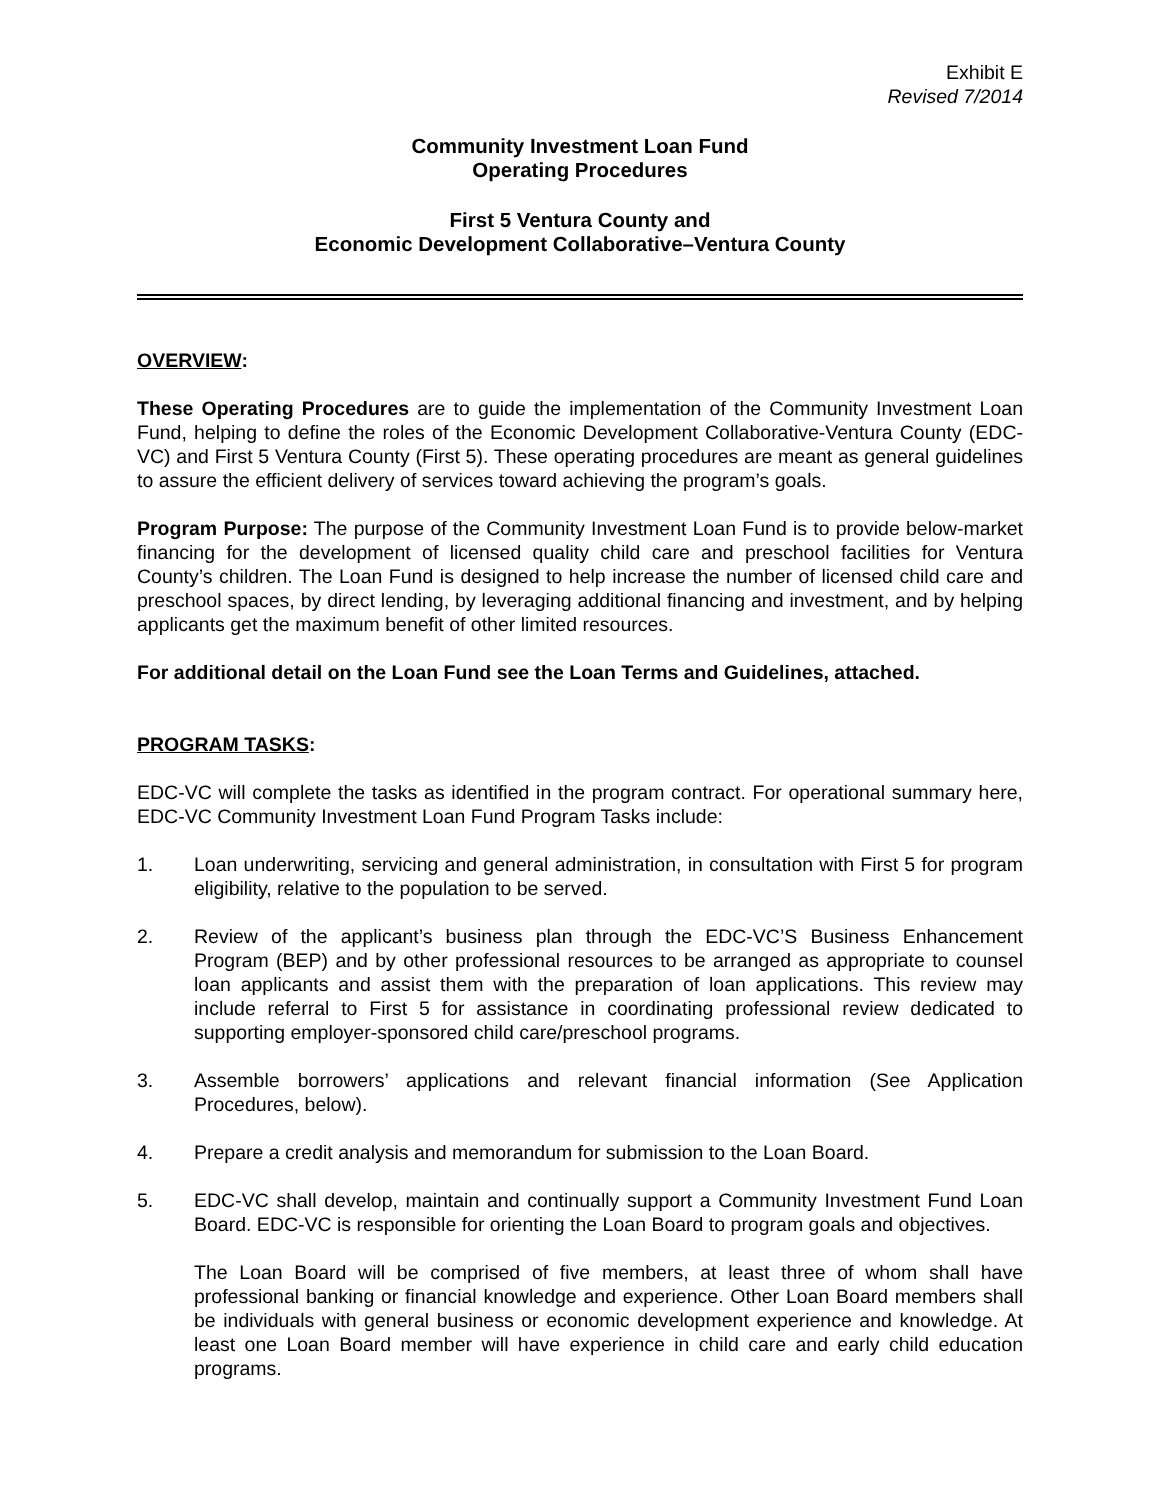Exhibit E
Revised 7/2014
Community Investment Loan Fund
Operating Procedures
First 5 Ventura County and
Economic Development Collaborative–Ventura County
OVERVIEW:
These Operating Procedures are to guide the implementation of the Community Investment Loan Fund, helping to define the roles of the Economic Development Collaborative-Ventura County (EDC-VC) and First 5 Ventura County (First 5). These operating procedures are meant as general guidelines to assure the efficient delivery of services toward achieving the program’s goals.
Program Purpose: The purpose of the Community Investment Loan Fund is to provide below-market financing for the development of licensed quality child care and preschool facilities for Ventura County’s children. The Loan Fund is designed to help increase the number of licensed child care and preschool spaces, by direct lending, by leveraging additional financing and investment, and by helping applicants get the maximum benefit of other limited resources.
For additional detail on the Loan Fund see the Loan Terms and Guidelines, attached.
PROGRAM TASKS:
EDC-VC will complete the tasks as identified in the program contract. For operational summary here, EDC-VC Community Investment Loan Fund Program Tasks include:
1. Loan underwriting, servicing and general administration, in consultation with First 5 for program eligibility, relative to the population to be served.
2. Review of the applicant’s business plan through the EDC-VC’S Business Enhancement Program (BEP) and by other professional resources to be arranged as appropriate to counsel loan applicants and assist them with the preparation of loan applications. This review may include referral to First 5 for assistance in coordinating professional review dedicated to supporting employer-sponsored child care/preschool programs.
3. Assemble borrowers’ applications and relevant financial information (See Application Procedures, below).
4. Prepare a credit analysis and memorandum for submission to the Loan Board.
5. EDC-VC shall develop, maintain and continually support a Community Investment Fund Loan Board. EDC-VC is responsible for orienting the Loan Board to program goals and objectives.
The Loan Board will be comprised of five members, at least three of whom shall have professional banking or financial knowledge and experience. Other Loan Board members shall be individuals with general business or economic development experience and knowledge. At least one Loan Board member will have experience in child care and early child education programs.